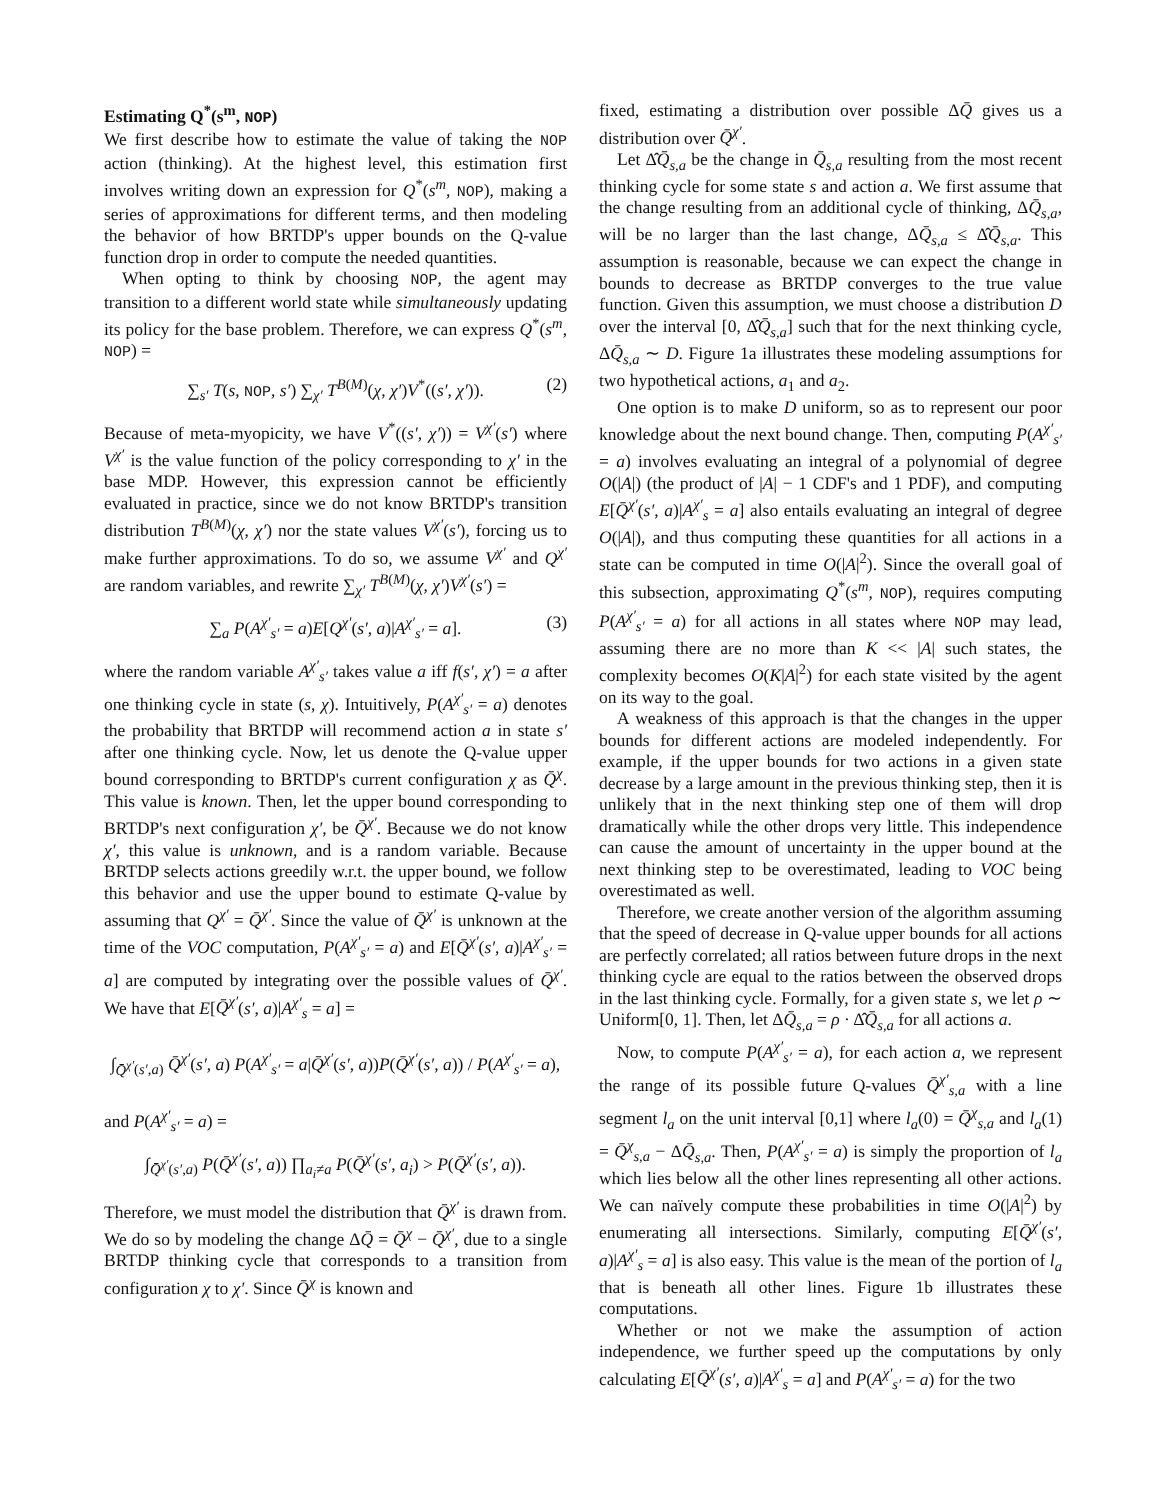Estimating Q<sup>*</sup>(s<sup>m</sup>, NOP)
We first describe how to estimate the value of taking the NOP action (thinking). At the highest level, this estimation first involves writing down an expression for Q<sup>*</sup>(s<sup>m</sup>, NOP), making a series of approximations for different terms, and then modeling the behavior of how BRTDP's upper bounds on the Q-value function drop in order to compute the needed quantities.
When opting to think by choosing NOP, the agent may transition to a different world state while simultaneously updating its policy for the base problem. Therefore, we can express Q<sup>*</sup>(s<sup>m</sup>, NOP) =
∑<sub>s′</sub> T(s, NOP, s′) ∑<sub>χ′</sub> T<sup>B(M)</sup>(χ, χ′)V<sup>*</sup>((s′, χ′)). (2)
Because of meta-myopicity, we have V<sup>*</sup>((s′, χ′)) = V<sup>χ′</sup>(s′) where V<sup>χ′</sup> is the value function of the policy corresponding to χ′ in the base MDP. However, this expression cannot be efficiently evaluated in practice, since we do not know BRTDP's transition distribution T<sup>B(M)</sup>(χ, χ′) nor the state values V<sup>χ′</sup>(s′), forcing us to make further approximations. To do so, we assume V<sup>χ′</sup> and Q<sup>χ′</sup> are random variables, and rewrite ∑<sub>χ′</sub> T<sup>B(M)</sup>(χ, χ′)V<sup>χ′</sup>(s′) =
∑<sub>a</sub> P(A<sup>χ′</sup><sub>s′</sub> = a)E[Q<sup>χ′</sup>(s′, a)|A<sup>χ′</sup><sub>s′</sub> = a]. (3)
where the random variable A<sup>χ′</sup><sub>s′</sub> takes value a iff f(s′, χ′) = a after one thinking cycle in state (s, χ). Intuitively, P(A<sup>χ′</sup><sub>s′</sub> = a) denotes the probability that BRTDP will recommend action a in state s′ after one thinking cycle. Now, let us denote the Q-value upper bound corresponding to BRTDP's current configuration χ as Q̄<sup>χ</sup>. This value is known. Then, let the upper bound corresponding to BRTDP's next configuration χ′, be Q̄<sup>χ′</sup>. Because we do not know χ′, this value is unknown, and is a random variable. Because BRTDP selects actions greedily w.r.t. the upper bound, we follow this behavior and use the upper bound to estimate Q-value by assuming that Q<sup>χ′</sup> = Q̄<sup>χ′</sup>. Since the value of Q̄<sup>χ′</sup> is unknown at the time of the VOC computation, P(A<sup>χ′</sup><sub>s′</sub> = a) and E[Q̄<sup>χ′</sup>(s′, a)|A<sup>χ′</sup><sub>s′</sub> = a] are computed by integrating over the possible values of Q̄<sup>χ′</sup>. We have that E[Q̄<sup>χ′</sup>(s′, a)|A<sup>χ′</sup><sub>s</sub> = a] =
∫<sub>Q̄<sup>χ′</sup>(s′,a)</sub> Q̄<sup>χ′</sup>(s′, a) P(A<sup>χ′</sup><sub>s′</sub> = a|Q̄<sup>χ′</sup>(s′, a))P(Q̄<sup>χ′</sup>(s′, a)) / P(A<sup>χ′</sup><sub>s′</sub> = a),
and P(A<sup>χ′</sup><sub>s′</sub> = a) =
∫<sub>Q̄<sup>χ′</sup>(s′,a)</sub> P(Q̄<sup>χ′</sup>(s′, a)) ∏<sub>a<sub>i</sub>≠a</sub> P(Q̄<sup>χ′</sup>(s′, a<sub>i</sub>) > P(Q̄<sup>χ′</sup>(s′, a)).
Therefore, we must model the distribution that Q̄<sup>χ′</sup> is drawn from. We do so by modeling the change ΔQ̄ = Q̄<sup>χ</sup> − Q̄<sup>χ′</sup>, due to a single BRTDP thinking cycle that corresponds to a transition from configuration χ to χ′. Since Q̄<sup>χ</sup> is known and
fixed, estimating a distribution over possible ΔQ̄ gives us a distribution over Q̄<sup>χ′</sup>.
Let Δ̂Q̄<sub>s,a</sub> be the change in Q̄<sub>s,a</sub> resulting from the most recent thinking cycle for some state s and action a. We first assume that the change resulting from an additional cycle of thinking, ΔQ̄<sub>s,a</sub>, will be no larger than the last change, ΔQ̄<sub>s,a</sub> ≤ Δ̂Q̄<sub>s,a</sub>. This assumption is reasonable, because we can expect the change in bounds to decrease as BRTDP converges to the true value function. Given this assumption, we must choose a distribution D over the interval [0, Δ̂Q̄<sub>s,a</sub>] such that for the next thinking cycle, ΔQ̄<sub>s,a</sub> ∼ D. Figure 1a illustrates these modeling assumptions for two hypothetical actions, a<sub>1</sub> and a<sub>2</sub>.
One option is to make D uniform, so as to represent our poor knowledge about the next bound change. Then, computing P(A<sup>χ′</sup><sub>s′</sub> = a) involves evaluating an integral of a polynomial of degree O(|A|) (the product of |A| − 1 CDF's and 1 PDF), and computing E[Q̄<sup>χ′</sup>(s′, a)|A<sup>χ′</sup><sub>s</sub> = a] also entails evaluating an integral of degree O(|A|), and thus computing these quantities for all actions in a state can be computed in time O(|A|<sup>2</sup>). Since the overall goal of this subsection, approximating Q<sup>*</sup>(s<sup>m</sup>, NOP), requires computing P(A<sup>χ′</sup><sub>s′</sub> = a) for all actions in all states where NOP may lead, assuming there are no more than K << |A| such states, the complexity becomes O(K|A|<sup>2</sup>) for each state visited by the agent on its way to the goal.
A weakness of this approach is that the changes in the upper bounds for different actions are modeled independently. For example, if the upper bounds for two actions in a given state decrease by a large amount in the previous thinking step, then it is unlikely that in the next thinking step one of them will drop dramatically while the other drops very little. This independence can cause the amount of uncertainty in the upper bound at the next thinking step to be overestimated, leading to VOC being overestimated as well.
Therefore, we create another version of the algorithm assuming that the speed of decrease in Q-value upper bounds for all actions are perfectly correlated; all ratios between future drops in the next thinking cycle are equal to the ratios between the observed drops in the last thinking cycle. Formally, for a given state s, we let ρ ∼ Uniform[0, 1]. Then, let ΔQ̄<sub>s,a</sub> = ρ · Δ̂Q̄<sub>s,a</sub> for all actions a.
Now, to compute P(A<sup>χ′</sup><sub>s′</sub> = a), for each action a, we represent the range of its possible future Q-values Q̄<sup>χ′</sup><sub>s,a</sub> with a line segment l<sub>a</sub> on the unit interval [0,1] where l<sub>a</sub>(0) = Q̄<sup>χ</sup><sub>s,a</sub> and l<sub>a</sub>(1) = Q̄<sup>χ</sup><sub>s,a</sub> − ΔQ̄<sub>s,a</sub>. Then, P(A<sup>χ′</sup><sub>s′</sub> = a) is simply the proportion of l<sub>a</sub> which lies below all the other lines representing all other actions. We can naïvely compute these probabilities in time O(|A|<sup>2</sup>) by enumerating all intersections. Similarly, computing E[Q̄<sup>χ′</sup>(s′, a)|A<sup>χ′</sup><sub>s</sub> = a] is also easy. This value is the mean of the portion of l<sub>a</sub> that is beneath all other lines. Figure 1b illustrates these computations.
Whether or not we make the assumption of action independence, we further speed up the computations by only calculating E[Q̄<sup>χ′</sup>(s′, a)|A<sup>χ′</sup><sub>s</sub> = a] and P(A<sup>χ′</sup><sub>s′</sub> = a) for the two